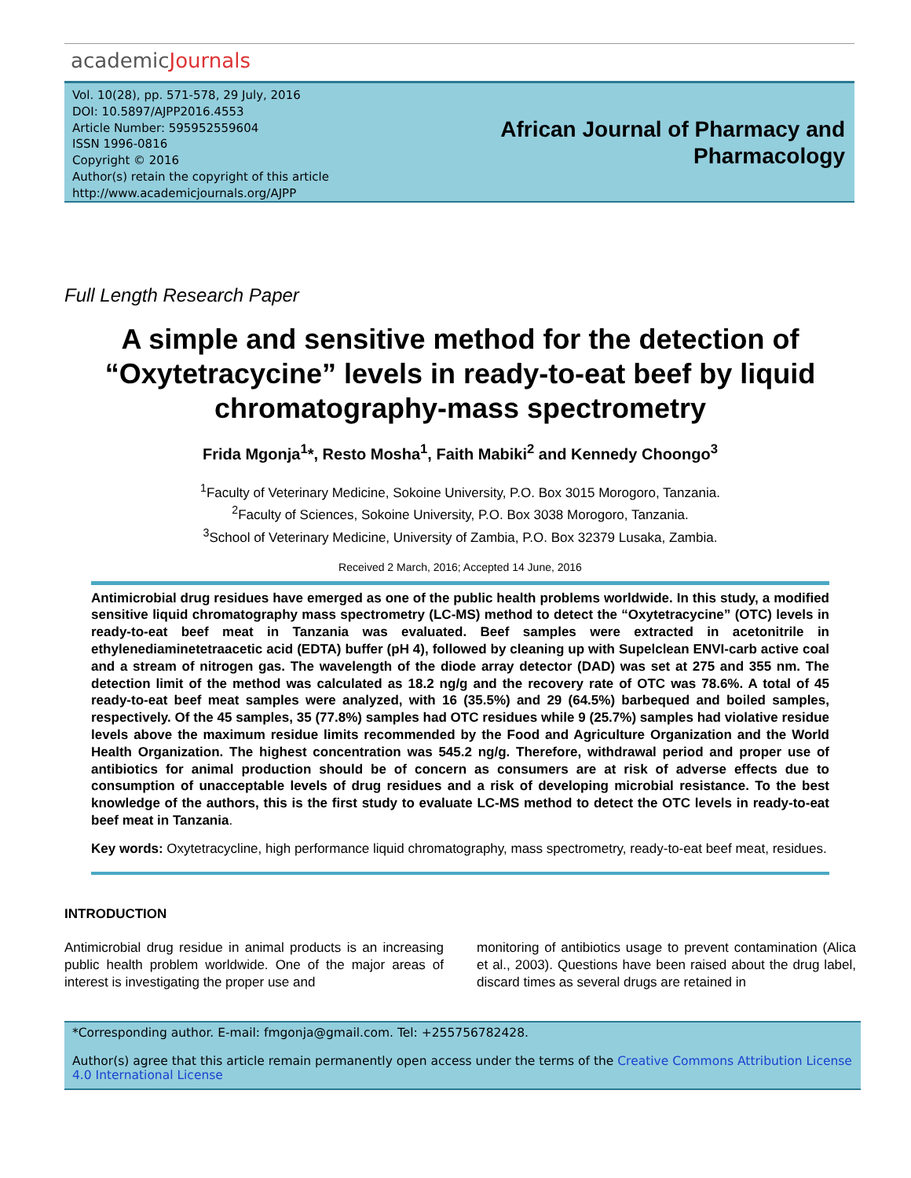academicJournals
Vol. 10(28), pp. 571-578, 29 July, 2016
DOI: 10.5897/AJPP2016.4553
Article Number: 595952559604
ISSN 1996-0816
Copyright © 2016
Author(s) retain the copyright of this article
http://www.academicjournals.org/AJPP
African Journal of Pharmacy and
Pharmacology
Full Length Research Paper
A simple and sensitive method for the detection of “Oxytetracycine” levels in ready-to-eat beef by liquid chromatography-mass spectrometry
Frida Mgonja<sup>1</sup>*, Resto Mosha<sup>1</sup>, Faith Mabiki<sup>2</sup> and Kennedy Choongo<sup>3</sup>
<sup>1</sup> Faculty of Veterinary Medicine, Sokoine University, P.O. Box 3015 Morogoro, Tanzania.
<sup>2</sup> Faculty of Sciences, Sokoine University, P.O. Box 3038 Morogoro, Tanzania.
<sup>3</sup> School of Veterinary Medicine, University of Zambia, P.O. Box 32379 Lusaka, Zambia.
Received 2 March, 2016; Accepted 14 June, 2016
Antimicrobial drug residues have emerged as one of the public health problems worldwide. In this study, a modified sensitive liquid chromatography mass spectrometry (LC-MS) method to detect the “Oxytetracycine” (OTC) levels in ready-to-eat beef meat in Tanzania was evaluated. Beef samples were extracted in acetonitrile in ethylenediaminetetraacetic acid (EDTA) buffer (pH 4), followed by cleaning up with Supelclean ENVI-carb active coal and a stream of nitrogen gas. The wavelength of the diode array detector (DAD) was set at 275 and 355 nm. The detection limit of the method was calculated as 18.2 ng/g and the recovery rate of OTC was 78.6%. A total of 45 ready-to-eat beef meat samples were analyzed, with 16 (35.5%) and 29 (64.5%) barbequed and boiled samples, respectively. Of the 45 samples, 35 (77.8%) samples had OTC residues while 9 (25.7%) samples had violative residue levels above the maximum residue limits recommended by the Food and Agriculture Organization and the World Health Organization. The highest concentration was 545.2 ng/g. Therefore, withdrawal period and proper use of antibiotics for animal production should be of concern as consumers are at risk of adverse effects due to consumption of unacceptable levels of drug residues and a risk of developing microbial resistance. To the best knowledge of the authors, this is the first study to evaluate LC-MS method to detect the OTC levels in ready-to-eat beef meat in Tanzania.
Key words: Oxytetracycline, high performance liquid chromatography, mass spectrometry, ready-to-eat beef meat, residues.
INTRODUCTION
Antimicrobial drug residue in animal products is an increasing public health problem worldwide. One of the major areas of interest is investigating the proper use and
monitoring of antibiotics usage to prevent contamination (Alica et al., 2003). Questions have been raised about the drug label, discard times as several drugs are retained in
*Corresponding author. E-mail: fmgonja@gmail.com. Tel: +255756782428.
Author(s) agree that this article remain permanently open access under the terms of the Creative Commons Attribution License 4.0 International License